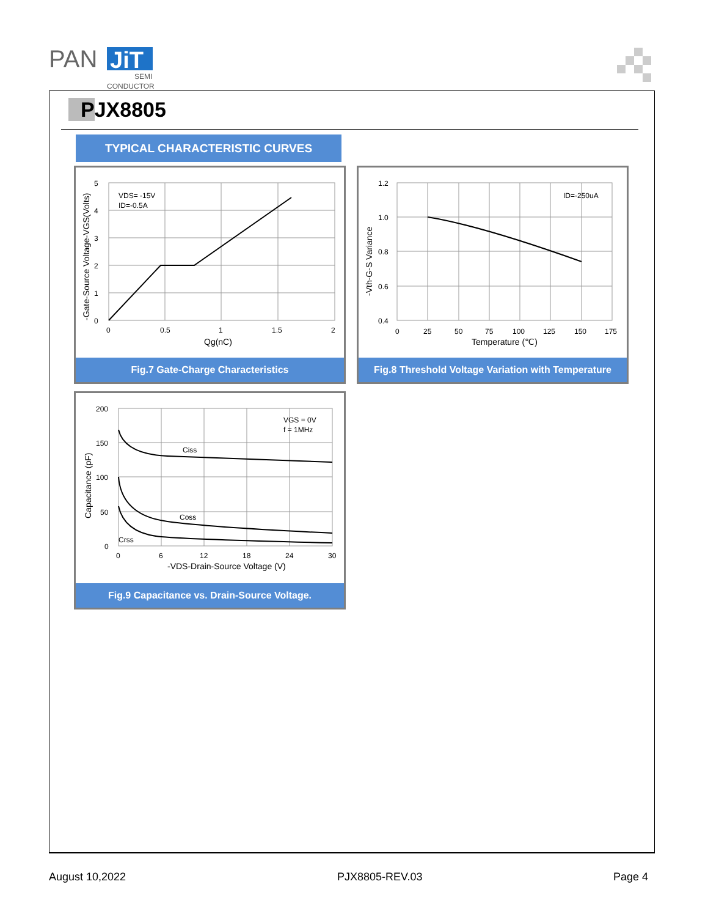PAN
JiT
SEMI
CONDUCTOR
PJX8805
TYPICAL CHARACTERISTIC CURVES
VDS= -15V
ID=-0.5A
5
4
3
2
1
0
0
0.5
1
1.5
2
Qg(nC)
-Gate-Source Voltage-VGS(Volts)
Fig.7 Gate-Charge Characteristics
ID=-250uA
1.2
1.0
0.8
0.6
0.4
0
25
50
75
100
125
150
175
Temperature (℃)
-Vth-G-S Variance
Fig.8 Threshold Voltage Variation with Temperature
VGS = 0V
f = 1MHz
Ciss
Coss
Crss
200
150
100
50
0
0
6
12
18
24
30
-VDS-Drain-Source Voltage (V)
Capacitance (pF)
Fig.9 Capacitance vs. Drain-Source Voltage.
August 10,2022 PJX8805-REV.03 Page 4